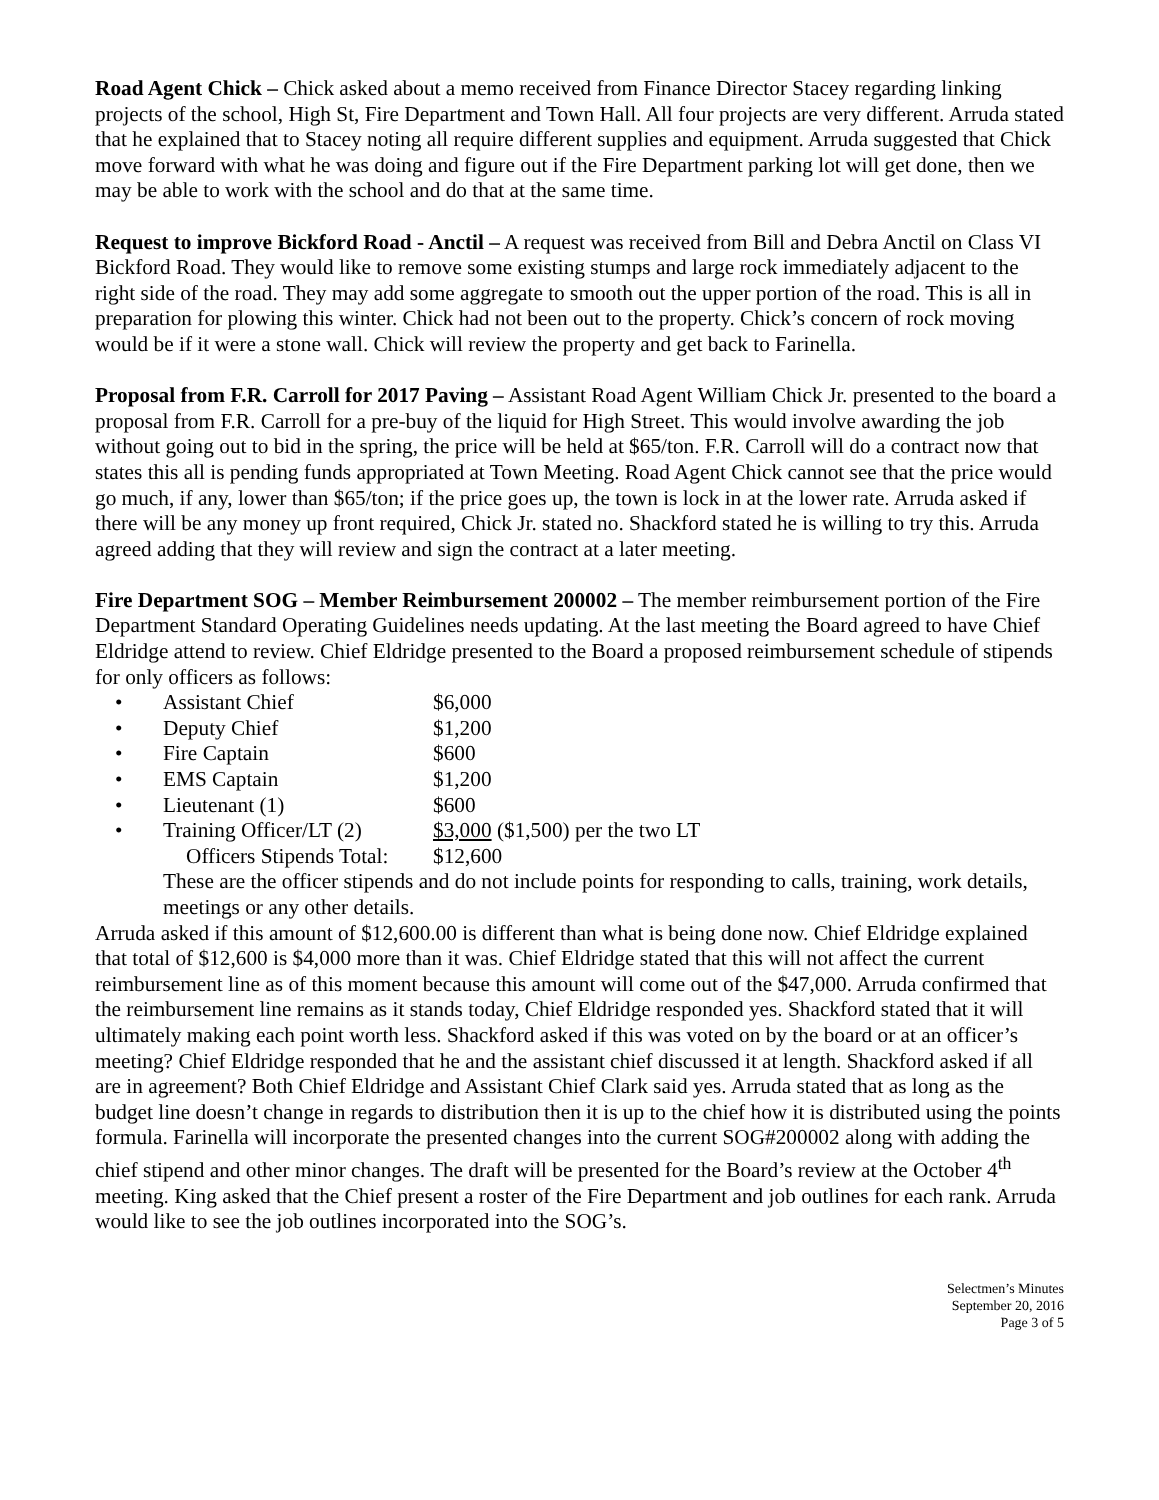Road Agent Chick – Chick asked about a memo received from Finance Director Stacey regarding linking projects of the school, High St, Fire Department and Town Hall. All four projects are very different. Arruda stated that he explained that to Stacey noting all require different supplies and equipment. Arruda suggested that Chick move forward with what he was doing and figure out if the Fire Department parking lot will get done, then we may be able to work with the school and do that at the same time.
Request to improve Bickford Road - Anctil – A request was received from Bill and Debra Anctil on Class VI Bickford Road. They would like to remove some existing stumps and large rock immediately adjacent to the right side of the road. They may add some aggregate to smooth out the upper portion of the road. This is all in preparation for plowing this winter. Chick had not been out to the property. Chick’s concern of rock moving would be if it were a stone wall. Chick will review the property and get back to Farinella.
Proposal from F.R. Carroll for 2017 Paving – Assistant Road Agent William Chick Jr. presented to the board a proposal from F.R. Carroll for a pre-buy of the liquid for High Street. This would involve awarding the job without going out to bid in the spring, the price will be held at $65/ton. F.R. Carroll will do a contract now that states this all is pending funds appropriated at Town Meeting. Road Agent Chick cannot see that the price would go much, if any, lower than $65/ton; if the price goes up, the town is lock in at the lower rate. Arruda asked if there will be any money up front required, Chick Jr. stated no. Shackford stated he is willing to try this. Arruda agreed adding that they will review and sign the contract at a later meeting.
Fire Department SOG – Member Reimbursement 200002 – The member reimbursement portion of the Fire Department Standard Operating Guidelines needs updating. At the last meeting the Board agreed to have Chief Eldridge attend to review. Chief Eldridge presented to the Board a proposed reimbursement schedule of stipends for only officers as follows:
• Assistant Chief $6,000
• Deputy Chief $1,200
• Fire Captain $600
• EMS Captain $1,200
• Lieutenant (1) $600
• Training Officer/LT (2) $3,000 ($1,500) per the two LT
Officers Stipends Total: $12,600
These are the officer stipends and do not include points for responding to calls, training, work details, meetings or any other details.
Arruda asked if this amount of $12,600.00 is different than what is being done now. Chief Eldridge explained that total of $12,600 is $4,000 more than it was. Chief Eldridge stated that this will not affect the current reimbursement line as of this moment because this amount will come out of the $47,000. Arruda confirmed that the reimbursement line remains as it stands today, Chief Eldridge responded yes. Shackford stated that it will ultimately making each point worth less. Shackford asked if this was voted on by the board or at an officer’s meeting? Chief Eldridge responded that he and the assistant chief discussed it at length. Shackford asked if all are in agreement? Both Chief Eldridge and Assistant Chief Clark said yes. Arruda stated that as long as the budget line doesn’t change in regards to distribution then it is up to the chief how it is distributed using the points formula. Farinella will incorporate the presented changes into the current SOG#200002 along with adding the chief stipend and other minor changes. The draft will be presented for the Board’s review at the October 4<sup>th</sup> meeting. King asked that the Chief present a roster of the Fire Department and job outlines for each rank. Arruda would like to see the job outlines incorporated into the SOG’s.
Selectmen’s Minutes
September 20, 2016
Page 3 of 5